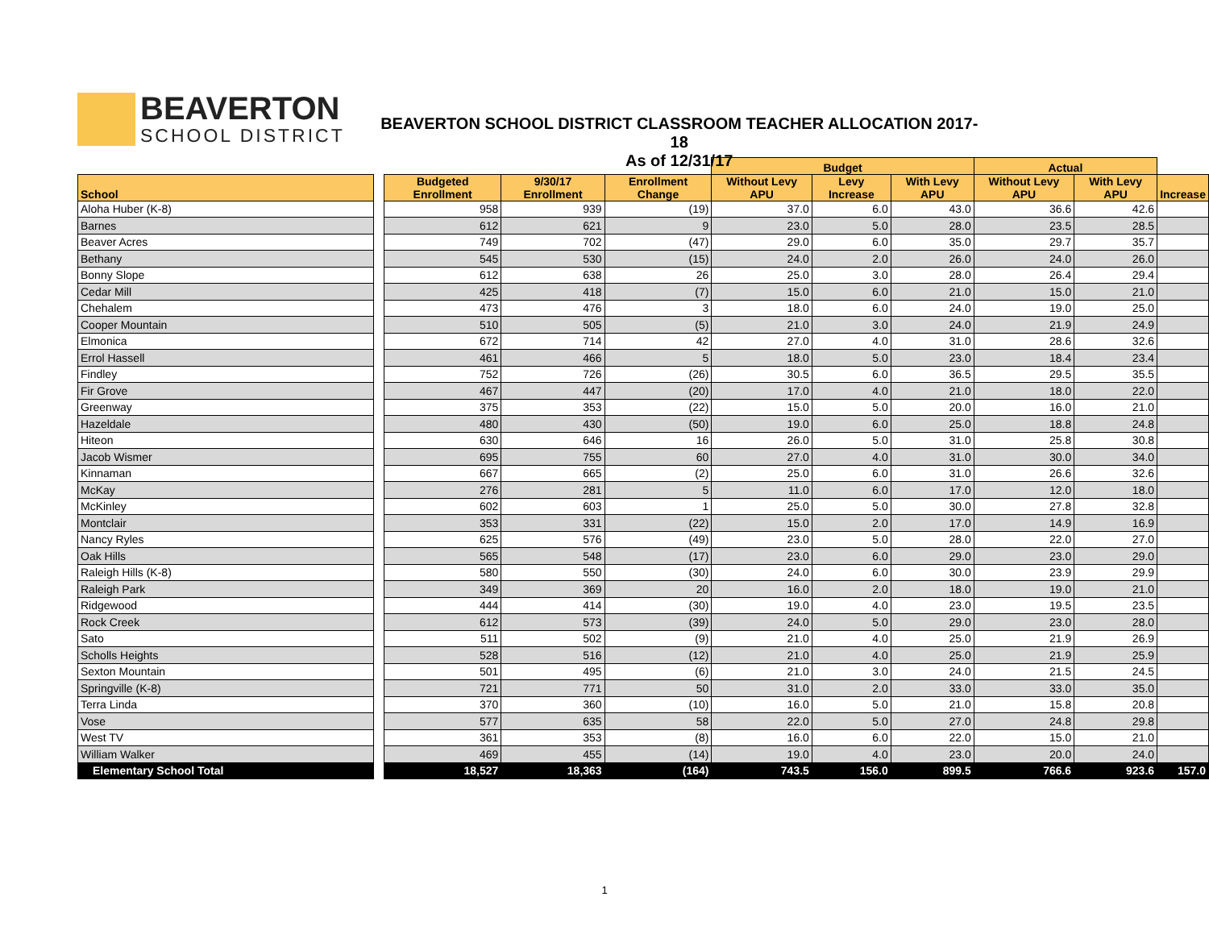BEAVERTON
SCHOOL DISTRICT
BEAVERTON SCHOOL DISTRICT CLASSROOM TEACHER ALLOCATION 2017-18
As of 12/31/17
| | | | | | Budget | | | Actual | | |
| --- | --- | --- | --- | --- | --- | --- | --- | --- | --- | --- |
| School | | Budgeted Enrollment | 9/30/17 Enrollment | Enrollment Change | Without Levy APU | Levy Increase | With Levy APU | Without Levy APU | With Levy APU | Increase |
| Aloha Huber (K-8) | | 958 | 939 | (19) | 37.0 | 6.0 | 43.0 | 36.6 | 42.6 | |
| Barnes | | 612 | 621 | 9 | 23.0 | 5.0 | 28.0 | 23.5 | 28.5 | |
| Beaver Acres | | 749 | 702 | (47) | 29.0 | 6.0 | 35.0 | 29.7 | 35.7 | |
| Bethany | | 545 | 530 | (15) | 24.0 | 2.0 | 26.0 | 24.0 | 26.0 | |
| Bonny Slope | | 612 | 638 | 26 | 25.0 | 3.0 | 28.0 | 26.4 | 29.4 | |
| Cedar Mill | | 425 | 418 | (7) | 15.0 | 6.0 | 21.0 | 15.0 | 21.0 | |
| Chehalem | | 473 | 476 | 3 | 18.0 | 6.0 | 24.0 | 19.0 | 25.0 | |
| Cooper Mountain | | 510 | 505 | (5) | 21.0 | 3.0 | 24.0 | 21.9 | 24.9 | |
| Elmonica | | 672 | 714 | 42 | 27.0 | 4.0 | 31.0 | 28.6 | 32.6 | |
| Errol Hassell | | 461 | 466 | 5 | 18.0 | 5.0 | 23.0 | 18.4 | 23.4 | |
| Findley | | 752 | 726 | (26) | 30.5 | 6.0 | 36.5 | 29.5 | 35.5 | |
| Fir Grove | | 467 | 447 | (20) | 17.0 | 4.0 | 21.0 | 18.0 | 22.0 | |
| Greenway | | 375 | 353 | (22) | 15.0 | 5.0 | 20.0 | 16.0 | 21.0 | |
| Hazeldale | | 480 | 430 | (50) | 19.0 | 6.0 | 25.0 | 18.8 | 24.8 | |
| Hiteon | | 630 | 646 | 16 | 26.0 | 5.0 | 31.0 | 25.8 | 30.8 | |
| Jacob Wismer | | 695 | 755 | 60 | 27.0 | 4.0 | 31.0 | 30.0 | 34.0 | |
| Kinnaman | | 667 | 665 | (2) | 25.0 | 6.0 | 31.0 | 26.6 | 32.6 | |
| McKay | | 276 | 281 | 5 | 11.0 | 6.0 | 17.0 | 12.0 | 18.0 | |
| McKinley | | 602 | 603 | 1 | 25.0 | 5.0 | 30.0 | 27.8 | 32.8 | |
| Montclair | | 353 | 331 | (22) | 15.0 | 2.0 | 17.0 | 14.9 | 16.9 | |
| Nancy Ryles | | 625 | 576 | (49) | 23.0 | 5.0 | 28.0 | 22.0 | 27.0 | |
| Oak Hills | | 565 | 548 | (17) | 23.0 | 6.0 | 29.0 | 23.0 | 29.0 | |
| Raleigh Hills (K-8) | | 580 | 550 | (30) | 24.0 | 6.0 | 30.0 | 23.9 | 29.9 | |
| Raleigh Park | | 349 | 369 | 20 | 16.0 | 2.0 | 18.0 | 19.0 | 21.0 | |
| Ridgewood | | 444 | 414 | (30) | 19.0 | 4.0 | 23.0 | 19.5 | 23.5 | |
| Rock Creek | | 612 | 573 | (39) | 24.0 | 5.0 | 29.0 | 23.0 | 28.0 | |
| Sato | | 511 | 502 | (9) | 21.0 | 4.0 | 25.0 | 21.9 | 26.9 | |
| Scholls Heights | | 528 | 516 | (12) | 21.0 | 4.0 | 25.0 | 21.9 | 25.9 | |
| Sexton Mountain | | 501 | 495 | (6) | 21.0 | 3.0 | 24.0 | 21.5 | 24.5 | |
| Springville (K-8) | | 721 | 771 | 50 | 31.0 | 2.0 | 33.0 | 33.0 | 35.0 | |
| Terra Linda | | 370 | 360 | (10) | 16.0 | 5.0 | 21.0 | 15.8 | 20.8 | |
| Vose | | 577 | 635 | 58 | 22.0 | 5.0 | 27.0 | 24.8 | 29.8 | |
| West TV | | 361 | 353 | (8) | 16.0 | 6.0 | 22.0 | 15.0 | 21.0 | |
| William Walker | | 469 | 455 | (14) | 19.0 | 4.0 | 23.0 | 20.0 | 24.0 | |
| Elementary School Total | | 18,527 | 18,363 | (164) | 743.5 | 156.0 | 899.5 | 766.6 | 923.6 | 157.0 |
1